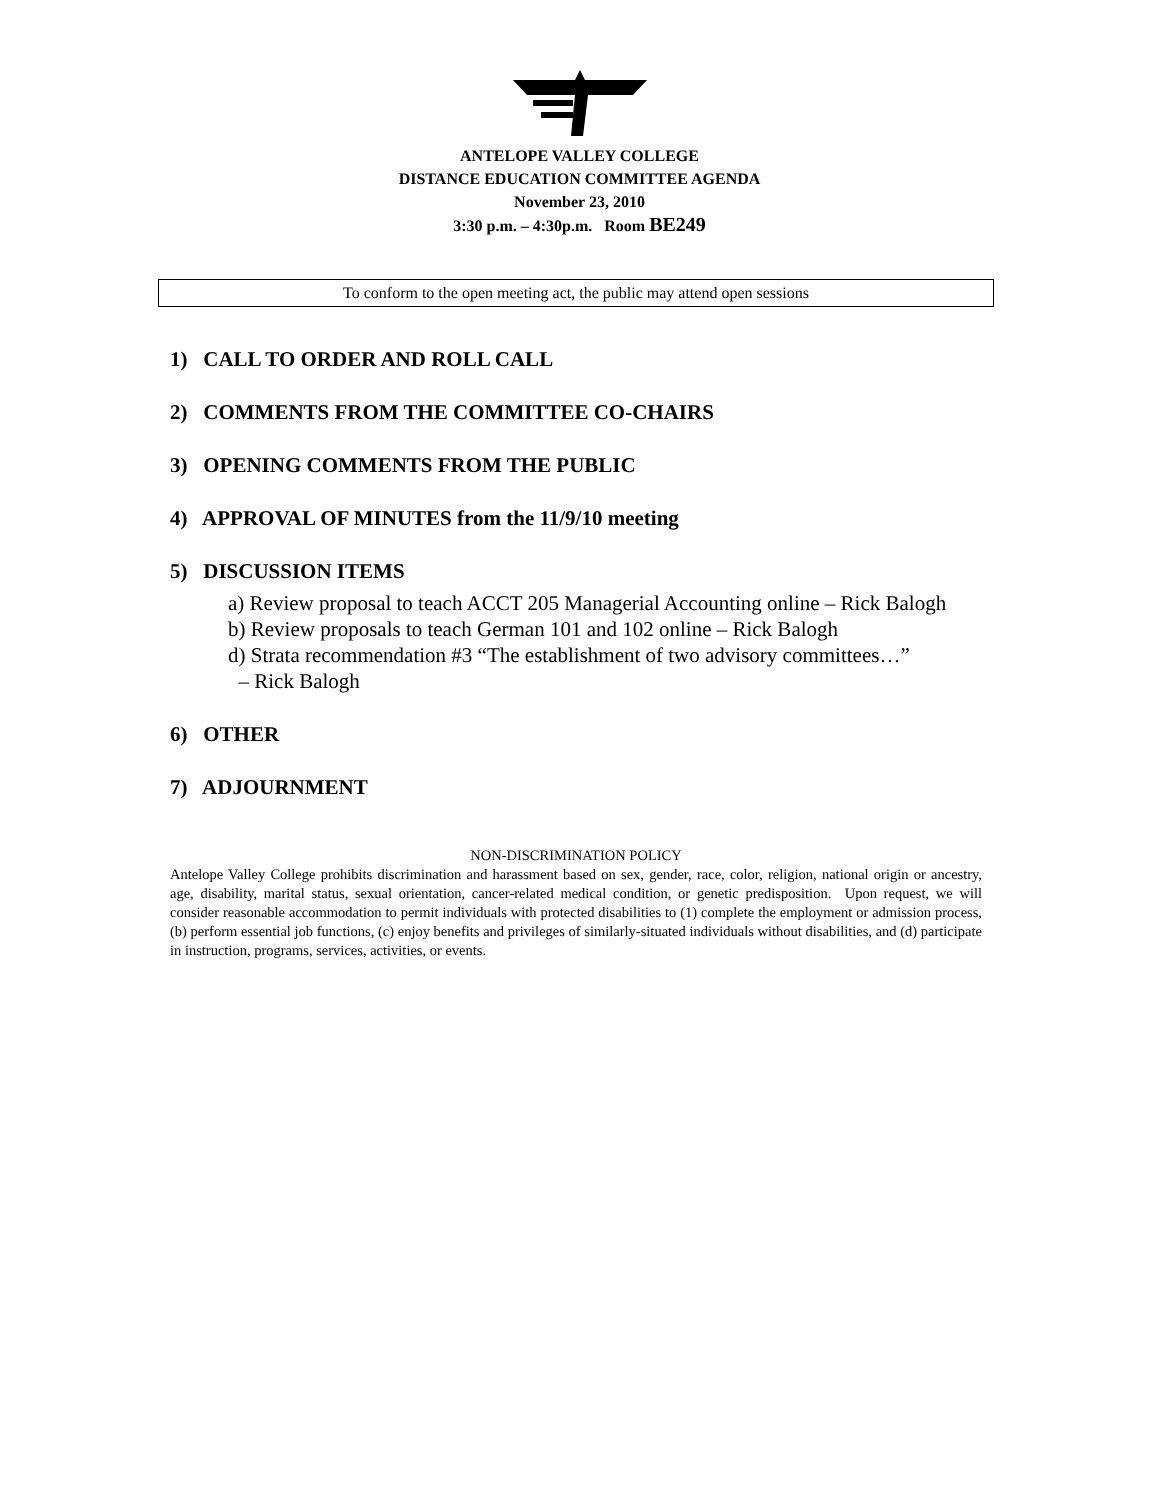ANTELOPE VALLEY COLLEGE
DISTANCE EDUCATION COMMITTEE AGENDA
November 23, 2010
3:30 p.m. – 4:30p.m. Room BE249
To conform to the open meeting act, the public may attend open sessions
1) CALL TO ORDER AND ROLL CALL
2) COMMENTS FROM THE COMMITTEE CO-CHAIRS
3) OPENING COMMENTS FROM THE PUBLIC
4) APPROVAL OF MINUTES from the 11/9/10 meeting
5) DISCUSSION ITEMS
a) Review proposal to teach ACCT 205 Managerial Accounting online – Rick Balogh
b) Review proposals to teach German 101 and 102 online – Rick Balogh
d) Strata recommendation #3 “The establishment of two advisory committees…”
– Rick Balogh
6) OTHER
7) ADJOURNMENT
NON-DISCRIMINATION POLICY
Antelope Valley College prohibits discrimination and harassment based on sex, gender, race, color, religion, national origin or ancestry, age, disability, marital status, sexual orientation, cancer-related medical condition, or genetic predisposition. Upon request, we will consider reasonable accommodation to permit individuals with protected disabilities to (1) complete the employment or admission process, (b) perform essential job functions, (c) enjoy benefits and privileges of similarly-situated individuals without disabilities, and (d) participate in instruction, programs, services, activities, or events.